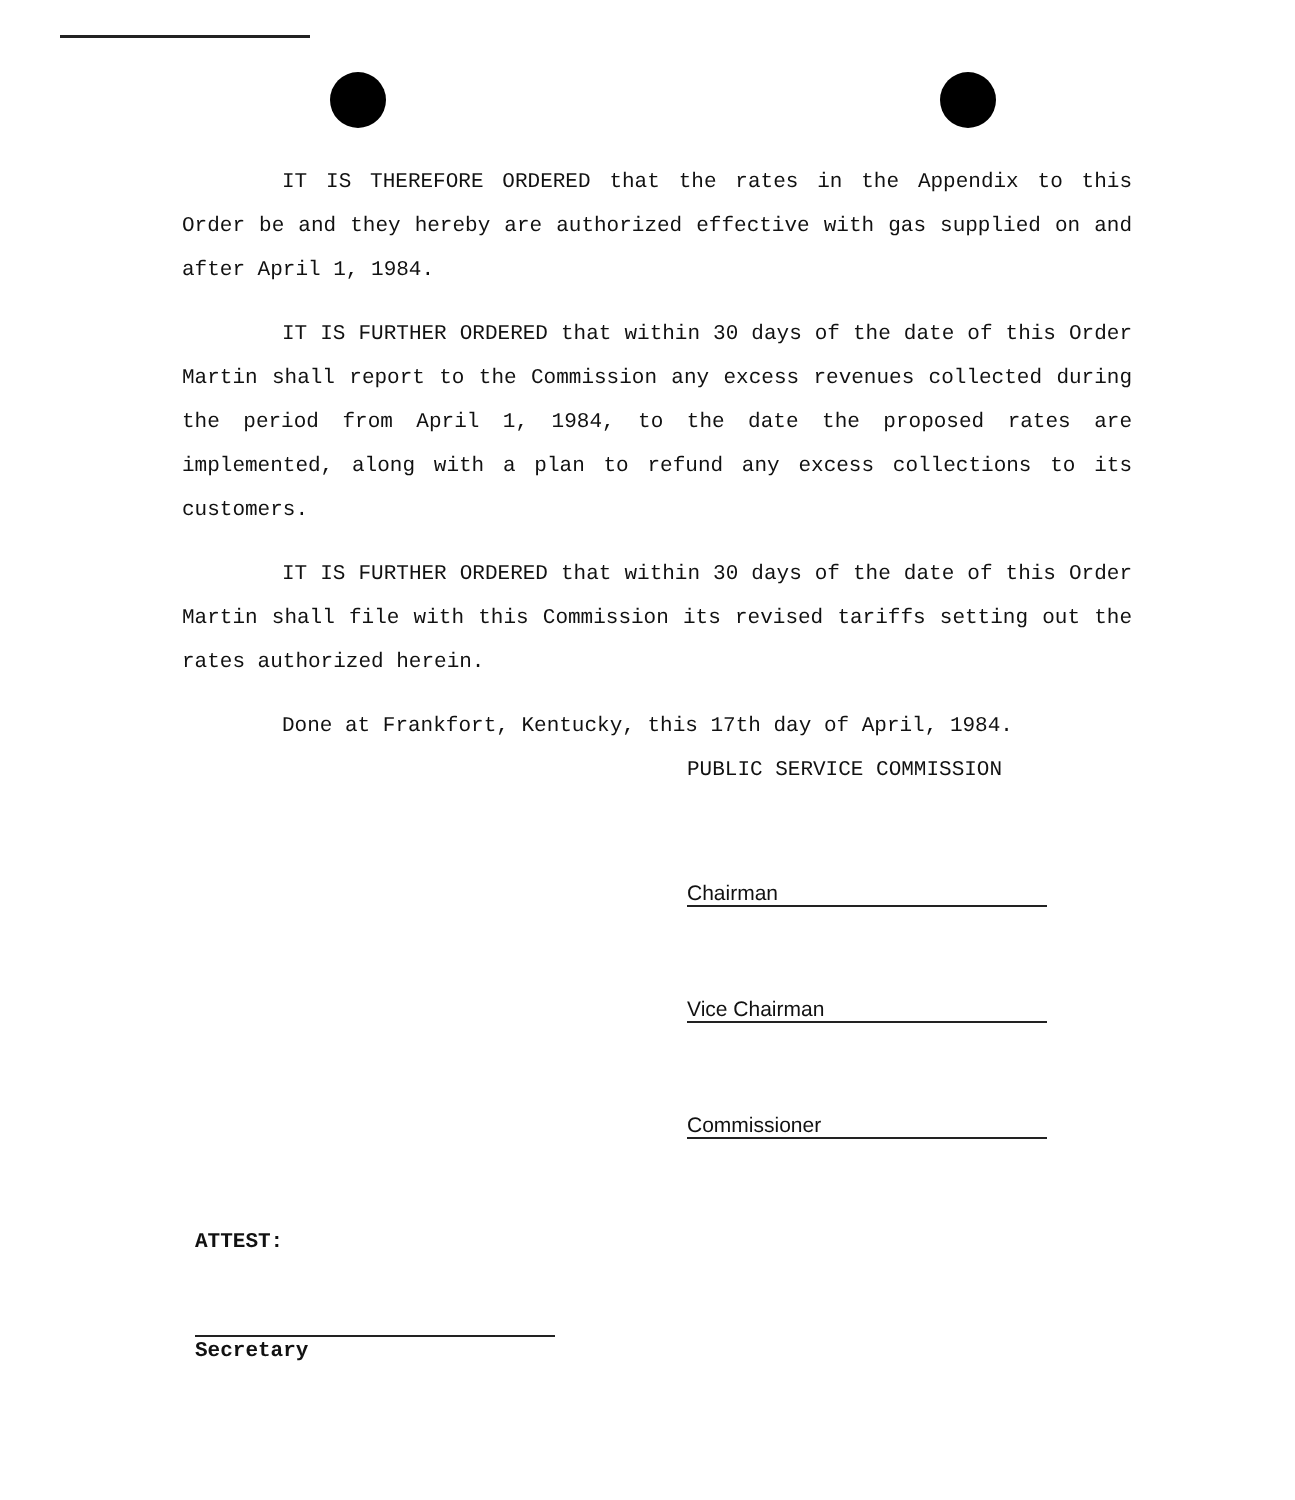IT IS THEREFORE ORDERED that the rates in the Appendix to this Order be and they hereby are authorized effective with gas supplied on and after April 1, 1984.
IT IS FURTHER ORDERED that within 30 days of the date of this Order Martin shall report to the Commission any excess revenues collected during the period from April 1, 1984, to the date the proposed rates are implemented, along with a plan to refund any excess collections to its customers.
IT IS FURTHER ORDERED that within 30 days of the date of this Order Martin shall file with this Commission its revised tariffs setting out the rates authorized herein.
Done at Frankfort, Kentucky, this 17th day of April, 1984.
PUBLIC SERVICE COMMISSION
Chairman
Vice Chairman
Commissioner
ATTEST:
Secretary